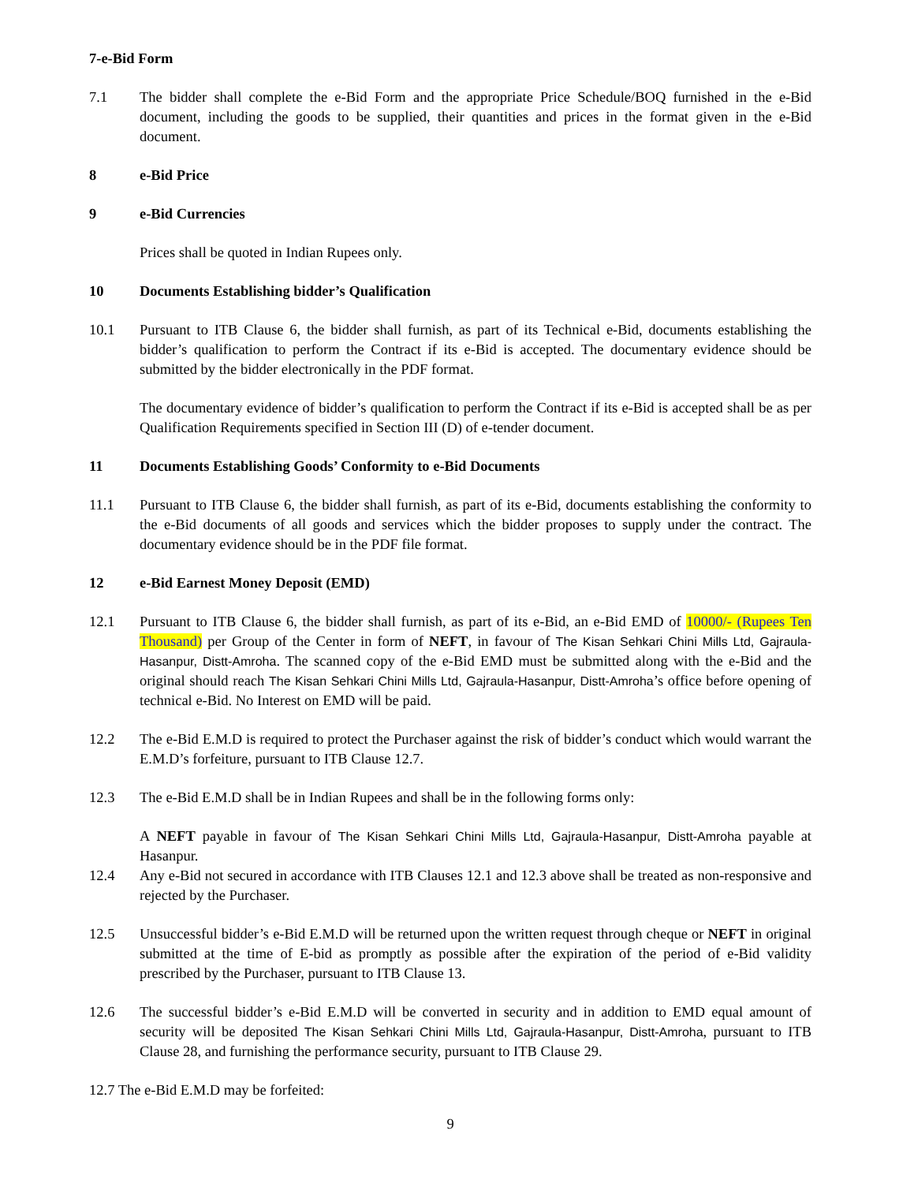7-e-Bid Form
7.1 The bidder shall complete the e-Bid Form and the appropriate Price Schedule/BOQ furnished in the e-Bid document, including the goods to be supplied, their quantities and prices in the format given in the e-Bid document.
8 e-Bid Price
9 e-Bid Currencies
Prices shall be quoted in Indian Rupees only.
10 Documents Establishing bidder’s Qualification
10.1 Pursuant to ITB Clause 6, the bidder shall furnish, as part of its Technical e-Bid, documents establishing the bidder’s qualification to perform the Contract if its e-Bid is accepted. The documentary evidence should be submitted by the bidder electronically in the PDF format.
The documentary evidence of bidder’s qualification to perform the Contract if its e-Bid is accepted shall be as per Qualification Requirements specified in Section III (D) of e-tender document.
11 Documents Establishing Goods’ Conformity to e-Bid Documents
11.1 Pursuant to ITB Clause 6, the bidder shall furnish, as part of its e-Bid, documents establishing the conformity to the e-Bid documents of all goods and services which the bidder proposes to supply under the contract. The documentary evidence should be in the PDF file format.
12 e-Bid Earnest Money Deposit (EMD)
12.1 Pursuant to ITB Clause 6, the bidder shall furnish, as part of its e-Bid, an e-Bid EMD of 10000/- (Rupees Ten Thousand) per Group of the Center in form of NEFT, in favour of The Kisan Sehkari Chini Mills Ltd, Gajraula-Hasanpur, Distt-Amroha. The scanned copy of the e-Bid EMD must be submitted along with the e-Bid and the original should reach The Kisan Sehkari Chini Mills Ltd, Gajraula-Hasanpur, Distt-Amroha’s office before opening of technical e-Bid. No Interest on EMD will be paid.
12.2 The e-Bid E.M.D is required to protect the Purchaser against the risk of bidder’s conduct which would warrant the E.M.D’s forfeiture, pursuant to ITB Clause 12.7.
12.3 The e-Bid E.M.D shall be in Indian Rupees and shall be in the following forms only:
A NEFT payable in favour of The Kisan Sehkari Chini Mills Ltd, Gajraula-Hasanpur, Distt-Amroha payable at Hasanpur.
12.4 Any e-Bid not secured in accordance with ITB Clauses 12.1 and 12.3 above shall be treated as non-responsive and rejected by the Purchaser.
12.5 Unsuccessful bidder’s e-Bid E.M.D will be returned upon the written request through cheque or NEFT in original submitted at the time of E-bid as promptly as possible after the expiration of the period of e-Bid validity prescribed by the Purchaser, pursuant to ITB Clause 13.
12.6 The successful bidder’s e-Bid E.M.D will be converted in security and in addition to EMD equal amount of security will be deposited The Kisan Sehkari Chini Mills Ltd, Gajraula-Hasanpur, Distt-Amroha, pursuant to ITB Clause 28, and furnishing the performance security, pursuant to ITB Clause 29.
12.7 The e-Bid E.M.D may be forfeited:
9